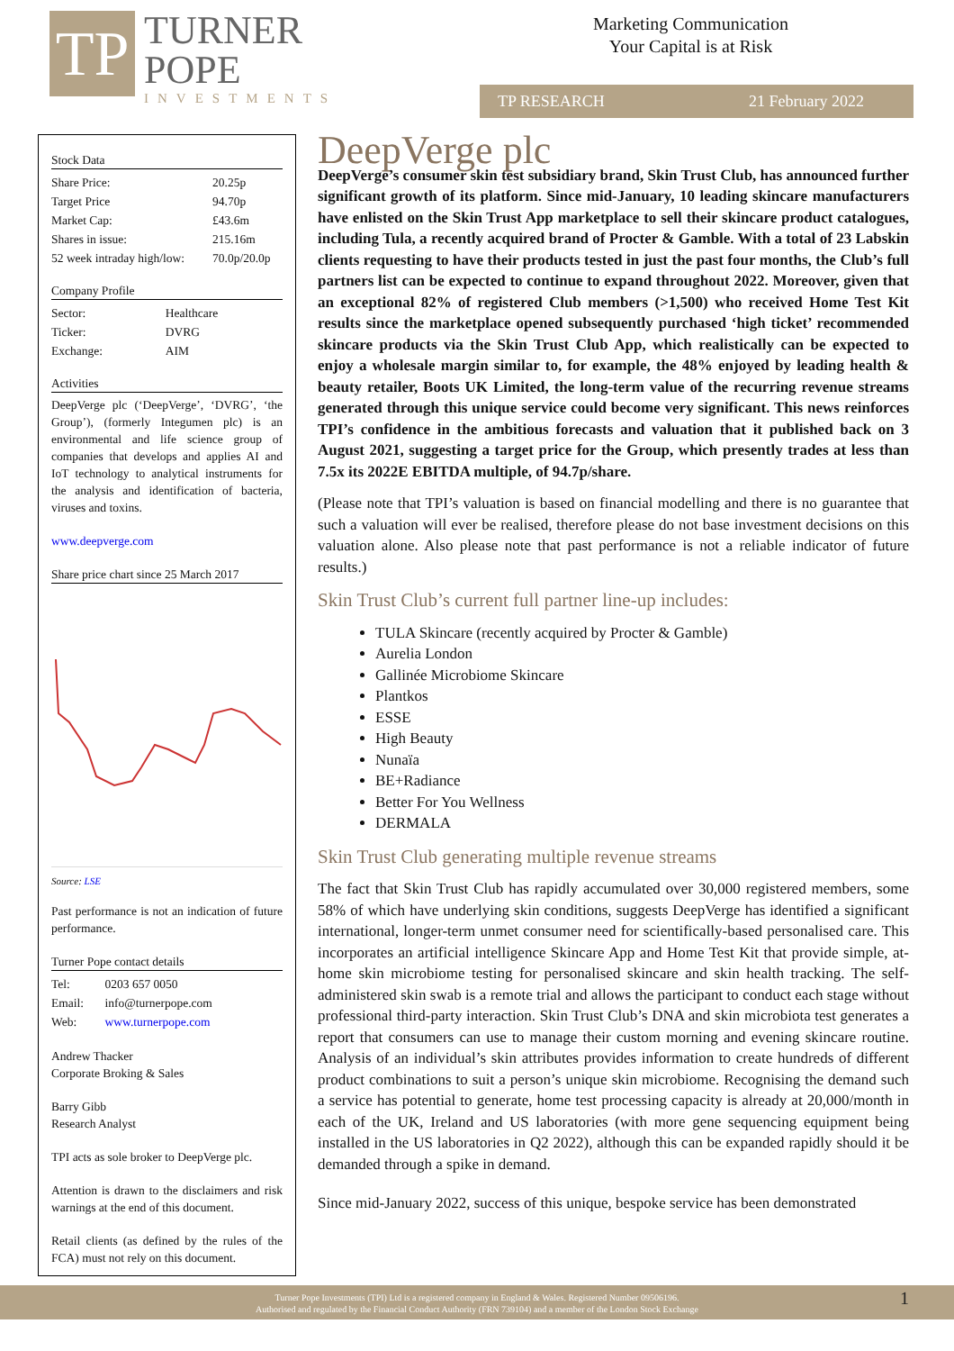TP
TURNER
POPE
INVESTMENTS
Marketing Communication
Your Capital is at Risk
TP RESEARCH 21 February 2022
Stock Data
| Share Price: | 20.25p |
| Target Price | 94.70p |
| Market Cap: | £43.6m |
| Shares in issue: | 215.16m |
| 52 week intraday high/low: | 70.0p/20.0p |
Company Profile
| Sector: | Healthcare |
| Ticker: | DVRG |
| Exchange: | AIM |
Activities
DeepVerge plc (‘DeepVerge’, ‘DVRG’, ‘the Group’), (formerly Integumen plc) is an environmental and life science group of companies that develops and applies AI and IoT technology to analytical instruments for the analysis and identification of bacteria, viruses and toxins.
www.deepverge.com
Share price chart since 25 March 2017
Source: LSE
Past performance is not an indication of future performance.
Turner Pope contact details
| Tel: | 0203 657 0050 |
| Email: | info@turnerpope.com |
| Web: | www.turnerpope.com |
Andrew Thacker
Corporate Broking & Sales
Barry Gibb
Research Analyst
TPI acts as sole broker to DeepVerge plc.
Attention is drawn to the disclaimers and risk warnings at the end of this document.
Retail clients (as defined by the rules of the FCA) must not rely on this document.
DeepVerge plc
DeepVerge’s consumer skin test subsidiary brand, Skin Trust Club, has announced further significant growth of its platform. Since mid-January, 10 leading skincare manufacturers have enlisted on the Skin Trust App marketplace to sell their skincare product catalogues, including Tula, a recently acquired brand of Procter & Gamble. With a total of 23 Labskin clients requesting to have their products tested in just the past four months, the Club’s full partners list can be expected to continue to expand throughout 2022. Moreover, given that an exceptional 82% of registered Club members (>1,500) who received Home Test Kit results since the marketplace opened subsequently purchased ‘high ticket’ recommended skincare products via the Skin Trust Club App, which realistically can be expected to enjoy a wholesale margin similar to, for example, the 48% enjoyed by leading health & beauty retailer, Boots UK Limited, the long-term value of the recurring revenue streams generated through this unique service could become very significant. This news reinforces TPI’s confidence in the ambitious forecasts and valuation that it published back on 3 August 2021, suggesting a target price for the Group, which presently trades at less than 7.5x its 2022E EBITDA multiple, of 94.7p/share.
(Please note that TPI’s valuation is based on financial modelling and there is no guarantee that such a valuation will ever be realised, therefore please do not base investment decisions on this valuation alone. Also please note that past performance is not a reliable indicator of future results.)
Skin Trust Club’s current full partner line-up includes:
TULA Skincare (recently acquired by Procter & Gamble)
Aurelia London
Gallinée Microbiome Skincare
Plantkos
ESSE
High Beauty
Nunaïa
BE+Radiance
Better For You Wellness
DERMALA
Skin Trust Club generating multiple revenue streams
The fact that Skin Trust Club has rapidly accumulated over 30,000 registered members, some 58% of which have underlying skin conditions, suggests DeepVerge has identified a significant international, longer-term unmet consumer need for scientifically-based personalised care. This incorporates an artificial intelligence Skincare App and Home Test Kit that provide simple, at-home skin microbiome testing for personalised skincare and skin health tracking. The self-administered skin swab is a remote trial and allows the participant to conduct each stage without professional third-party interaction. Skin Trust Club’s DNA and skin microbiota test generates a report that consumers can use to manage their custom morning and evening skincare routine. Analysis of an individual’s skin attributes provides information to create hundreds of different product combinations to suit a person’s unique skin microbiome. Recognising the demand such a service has potential to generate, home test processing capacity is already at 20,000/month in each of the UK, Ireland and US laboratories (with more gene sequencing equipment being installed in the US laboratories in Q2 2022), although this can be expanded rapidly should it be demanded through a spike in demand.
Since mid-January 2022, success of this unique, bespoke service has been demonstrated
Turner Pope Investments (TPI) Ltd is a registered company in England & Wales. Registered Number 09506196.
Authorised and regulated by the Financial Conduct Authority (FRN 739104) and a member of the London Stock Exchange
1